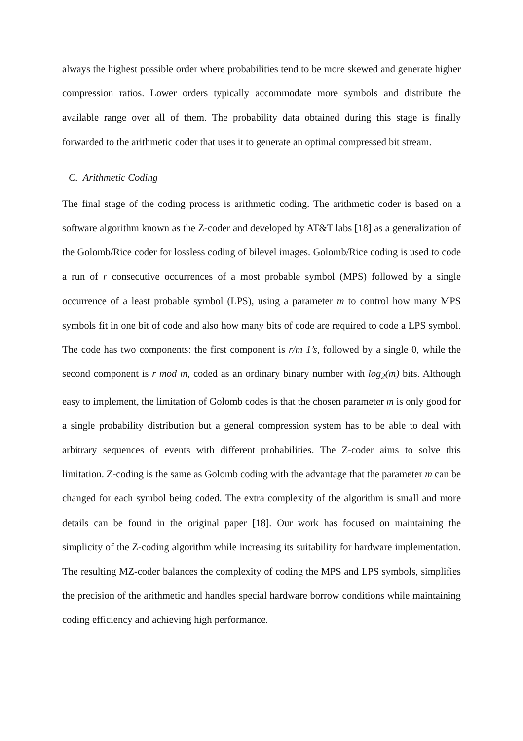always the highest possible order where probabilities tend to be more skewed and generate higher compression ratios. Lower orders typically accommodate more symbols and distribute the available range over all of them. The probability data obtained during this stage is finally forwarded to the arithmetic coder that uses it to generate an optimal compressed bit stream.
C. Arithmetic Coding
The final stage of the coding process is arithmetic coding. The arithmetic coder is based on a software algorithm known as the Z-coder and developed by AT&T labs [18] as a generalization of the Golomb/Rice coder for lossless coding of bilevel images. Golomb/Rice coding is used to code a run of r consecutive occurrences of a most probable symbol (MPS) followed by a single occurrence of a least probable symbol (LPS), using a parameter m to control how many MPS symbols fit in one bit of code and also how many bits of code are required to code a LPS symbol. The code has two components: the first component is r/m 1’s, followed by a single 0, while the second component is r mod m, coded as an ordinary binary number with log<sub>2</sub>(m) bits. Although easy to implement, the limitation of Golomb codes is that the chosen parameter m is only good for a single probability distribution but a general compression system has to be able to deal with arbitrary sequences of events with different probabilities. The Z-coder aims to solve this limitation. Z-coding is the same as Golomb coding with the advantage that the parameter m can be changed for each symbol being coded. The extra complexity of the algorithm is small and more details can be found in the original paper [18]. Our work has focused on maintaining the simplicity of the Z-coding algorithm while increasing its suitability for hardware implementation. The resulting MZ-coder balances the complexity of coding the MPS and LPS symbols, simplifies the precision of the arithmetic and handles special hardware borrow conditions while maintaining coding efficiency and achieving high performance.